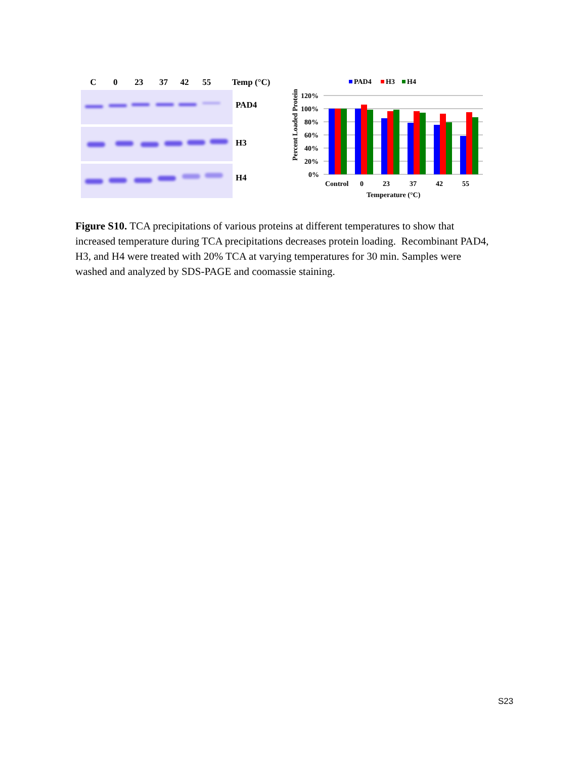C 0 23 37 42 55 Temp (°C)
PAD4
H3
H4
PAD4
H3
H4
120%
100%
80%
60%
40%
20%
0%
Control
0
23
37
42
55
Temperature (°C)
Percent Loaded Protein
Figure S10. TCA precipitations of various proteins at different temperatures to show that increased temperature during TCA precipitations decreases protein loading. Recombinant PAD4, H3, and H4 were treated with 20% TCA at varying temperatures for 30 min. Samples were washed and analyzed by SDS-PAGE and coomassie staining.
S23